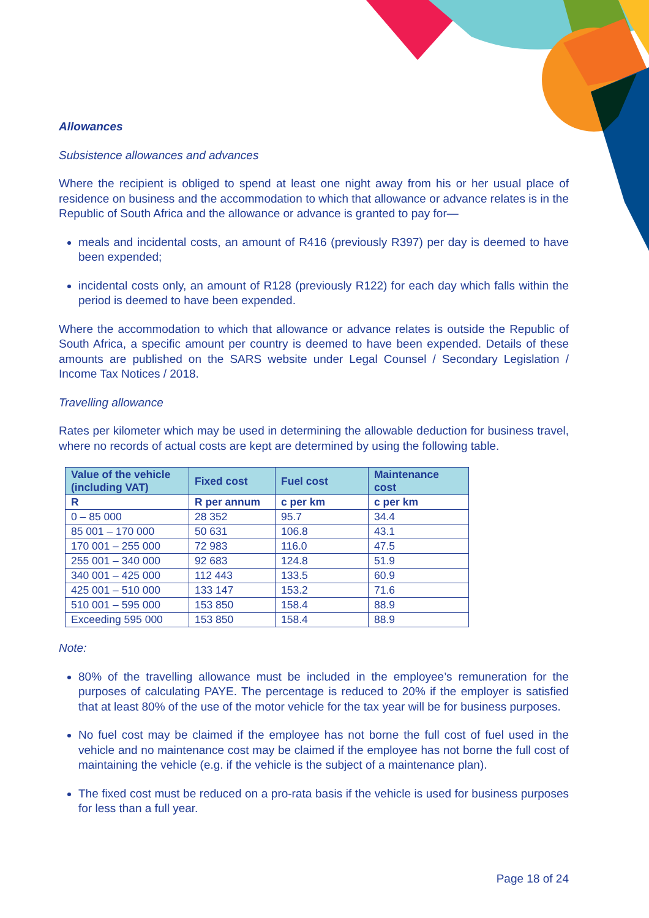Allowances
Subsistence allowances and advances
Where the recipient is obliged to spend at least one night away from his or her usual place of residence on business and the accommodation to which that allowance or advance relates is in the Republic of South Africa and the allowance or advance is granted to pay for—
meals and incidental costs, an amount of R416 (previously R397) per day is deemed to have been expended;
incidental costs only, an amount of R128 (previously R122) for each day which falls within the period is deemed to have been expended.
Where the accommodation to which that allowance or advance relates is outside the Republic of South Africa, a specific amount per country is deemed to have been expended. Details of these amounts are published on the SARS website under Legal Counsel / Secondary Legislation / Income Tax Notices / 2018.
Travelling allowance
Rates per kilometer which may be used in determining the allowable deduction for business travel, where no records of actual costs are kept are determined by using the following table.
| Value of the vehicle (including VAT) | Fixed cost | Fuel cost | Maintenance cost |
| --- | --- | --- | --- |
| R | R per annum | c per km | c per km |
| 0 – 85 000 | 28 352 | 95.7 | 34.4 |
| 85 001 – 170 000 | 50 631 | 106.8 | 43.1 |
| 170 001 – 255 000 | 72 983 | 116.0 | 47.5 |
| 255 001 – 340 000 | 92 683 | 124.8 | 51.9 |
| 340 001 – 425 000 | 112 443 | 133.5 | 60.9 |
| 425 001 – 510 000 | 133 147 | 153.2 | 71.6 |
| 510 001 – 595 000 | 153 850 | 158.4 | 88.9 |
| Exceeding 595 000 | 153 850 | 158.4 | 88.9 |
Note:
80% of the travelling allowance must be included in the employee’s remuneration for the purposes of calculating PAYE. The percentage is reduced to 20% if the employer is satisfied that at least 80% of the use of the motor vehicle for the tax year will be for business purposes.
No fuel cost may be claimed if the employee has not borne the full cost of fuel used in the vehicle and no maintenance cost may be claimed if the employee has not borne the full cost of maintaining the vehicle (e.g. if the vehicle is the subject of a maintenance plan).
The fixed cost must be reduced on a pro-rata basis if the vehicle is used for business purposes for less than a full year.
Page 18 of 24